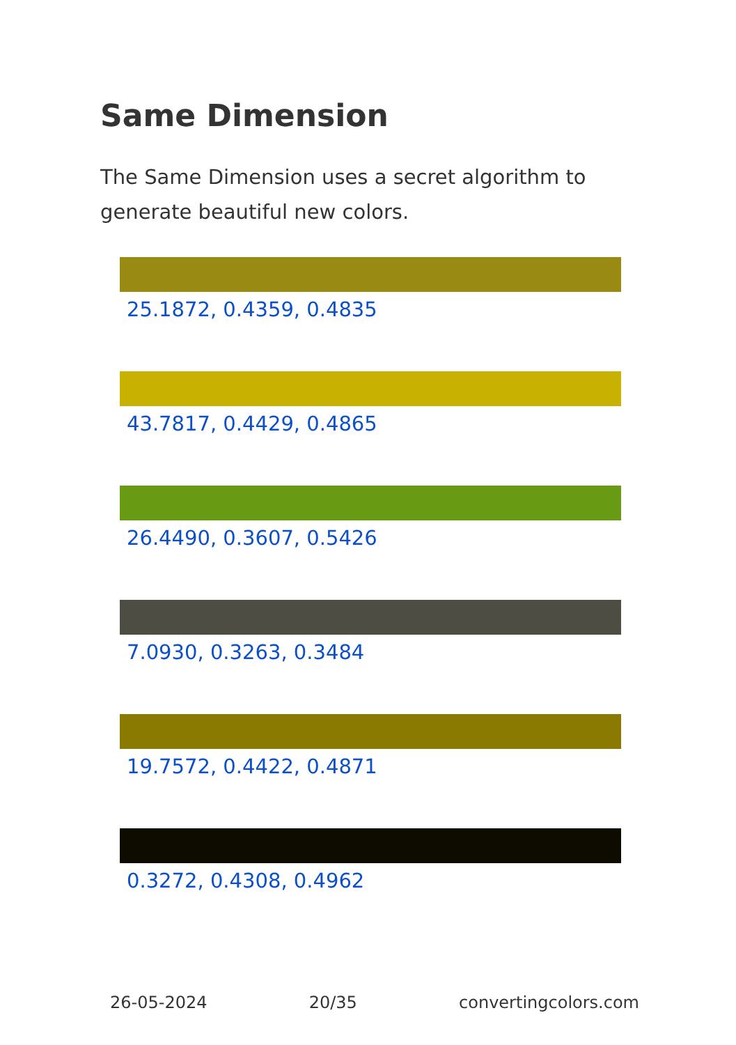Same Dimension
The Same Dimension uses a secret algorithm to generate beautiful new colors.
25.1872, 0.4359, 0.4835
43.7817, 0.4429, 0.4865
26.4490, 0.3607, 0.5426
7.0930, 0.3263, 0.3484
19.7572, 0.4422, 0.4871
0.3272, 0.4308, 0.4962
26-05-2024 20/35 convertingcolors.com